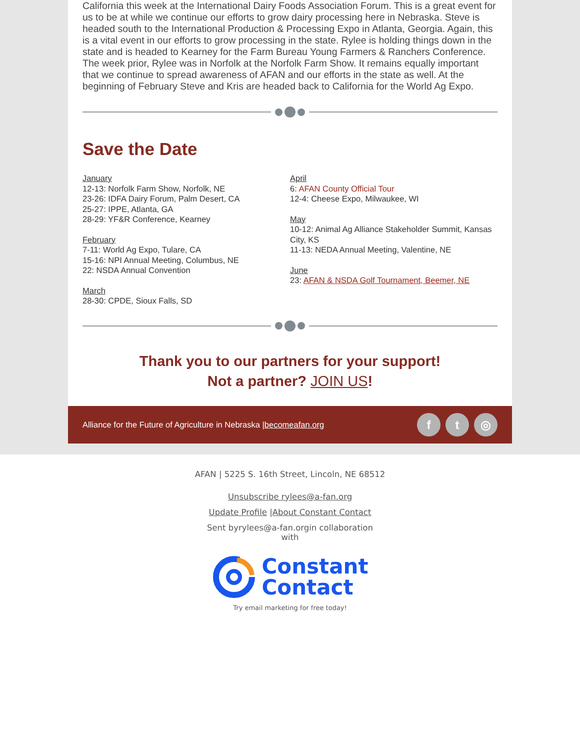California this week at the International Dairy Foods Association Forum. This is a great event for us to be at while we continue our efforts to grow dairy processing here in Nebraska. Steve is headed south to the International Production & Processing Expo in Atlanta, Georgia. Again, this is a vital event in our efforts to grow processing in the state. Rylee is holding things down in the state and is headed to Kearney for the Farm Bureau Young Farmers & Ranchers Conference. The week prior, Rylee was in Norfolk at the Norfolk Farm Show. It remains equally important that we continue to spread awareness of AFAN and our efforts in the state as well. At the beginning of February Steve and Kris are headed back to California for the World Ag Expo.
Save the Date
January
12-13: Norfolk Farm Show, Norfolk, NE
23-26: IDFA Dairy Forum, Palm Desert, CA
25-27: IPPE, Atlanta, GA
28-29: YF&R Conference, Kearney
February
7-11: World Ag Expo, Tulare, CA
15-16: NPI Annual Meeting, Columbus, NE
22: NSDA Annual Convention
March
28-30: CPDE, Sioux Falls, SD
April
6: AFAN County Official Tour
12-4: Cheese Expo, Milwaukee, WI
May
10-12: Animal Ag Alliance Stakeholder Summit, Kansas City, KS
11-13: NEDA Annual Meeting, Valentine, NE
June
23: AFAN & NSDA Golf Tournament, Beemer, NE
Thank you to our partners for your support!
Not a partner? JOIN US!
Alliance for the Future of Agriculture in Nebraska |becomeafan.org f t ◎
AFAN | 5225 S. 16th Street, Lincoln, NE 68512
Unsubscribe rylees@a-fan.org
Update Profile |About Constant Contact
Sent byrylees@a-fan.orgin collaboration
with
Constant
Contact
Try email marketing for free today!